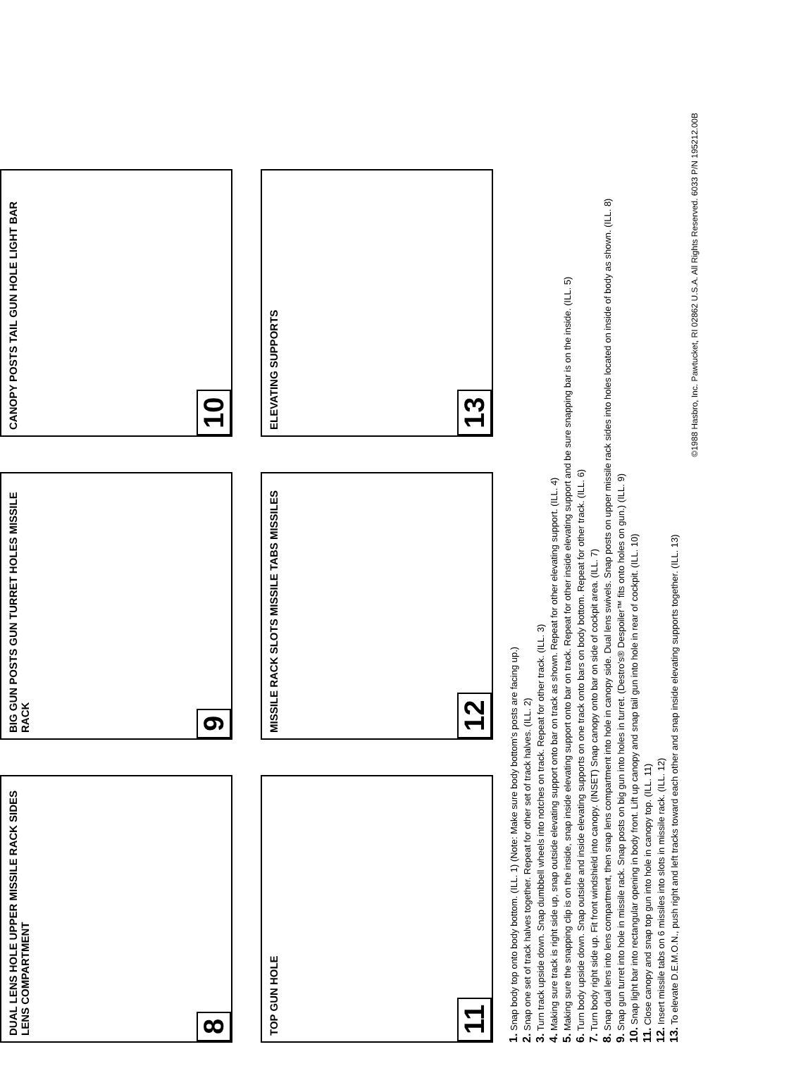DUAL LENS HOLE UPPER MISSILE RACK SIDES LENS COMPARTMENT
8
BIG GUN POSTS GUN TURRET HOLES MISSILE RACK
9
CANOPY POSTS TAIL GUN HOLE LIGHT BAR
10
TOP GUN HOLE
11
MISSILE RACK SLOTS MISSILE TABS MISSILES
12
ELEVATING SUPPORTS
13
1. Snap body top onto body bottom. (ILL. 1) (Note: Make sure body bottom's posts are facing up.)
2. Snap one set of track halves together. Repeat for other set of track halves. (ILL. 2)
3. Turn track upside down. Snap dumbbell wheels into notches on track. Repeat for other track. (ILL. 3)
4. Making sure track is right side up, snap outside elevating support onto bar on track as shown. Repeat for other elevating support. (ILL. 4)
5. Making sure the snapping clip is on the inside, snap inside elevating support onto bar on track. Repeat for other inside elevating support and be sure snapping bar is on the inside. (ILL. 5)
6. Turn body upside down. Snap outside and inside elevating supports on one track onto bars on body bottom. Repeat for other track. (ILL. 6)
7. Turn body right side up. Fit front windshield into canopy. (INSET) Snap canopy onto bar on side of cockpit area. (ILL. 7)
8. Snap dual lens into lens compartment, then snap lens compartment into hole in canopy side. Dual lens swivels. Snap posts on upper missile rack sides into holes located on inside of body as shown. (ILL. 8)
9. Snap gun turret into hole in missile rack. Snap posts on big gun into holes in turret. (Destro's® Despoiler™ fits onto holes on gun.) (ILL. 9)
10. Snap light bar into rectangular opening in body front. Lift up canopy and snap tail gun into hole in rear of cockpit. (ILL. 10)
11. Close canopy and snap top gun into hole in canopy top. (ILL. 11)
12. Insert missile tabs on 6 missiles into slots in missile rack. (ILL. 12)
13. To elevate D.E.M.O.N., push right and left tracks toward each other and snap inside elevating supports together. (ILL. 13)
©1988 Hasbro, Inc. Pawtucket, RI 02862 U.S.A. All Rights Reserved. 6033 P/N 195212.00B